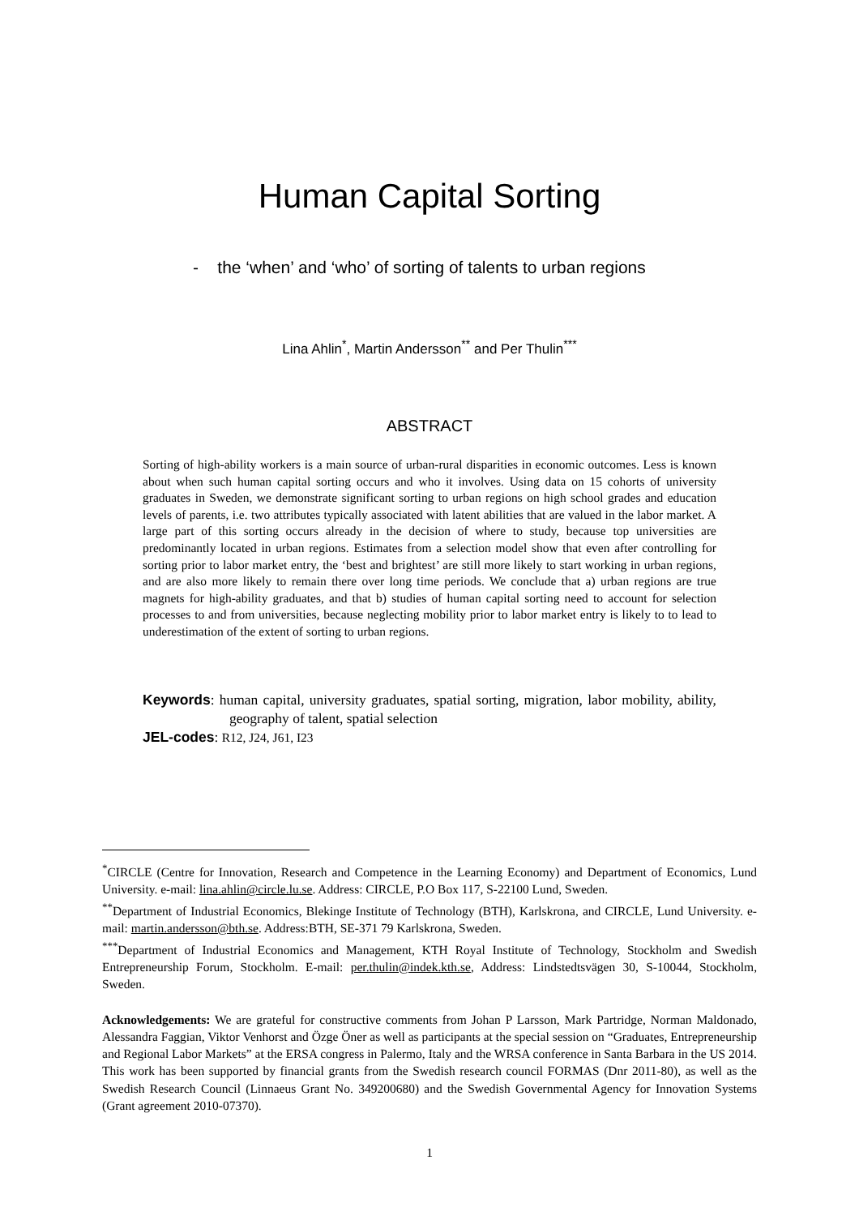Human Capital Sorting
- the ‘when’ and ‘who’ of sorting of talents to urban regions
Lina Ahlin<sup>*</sup>, Martin Andersson<sup>**</sup> and Per Thulin<sup>***</sup>
ABSTRACT
Sorting of high-ability workers is a main source of urban-rural disparities in economic outcomes. Less is known about when such human capital sorting occurs and who it involves. Using data on 15 cohorts of university graduates in Sweden, we demonstrate significant sorting to urban regions on high school grades and education levels of parents, i.e. two attributes typically associated with latent abilities that are valued in the labor market. A large part of this sorting occurs already in the decision of where to study, because top universities are predominantly located in urban regions. Estimates from a selection model show that even after controlling for sorting prior to labor market entry, the ‘best and brightest’ are still more likely to start working in urban regions, and are also more likely to remain there over long time periods. We conclude that a) urban regions are true magnets for high-ability graduates, and that b) studies of human capital sorting need to account for selection processes to and from universities, because neglecting mobility prior to labor market entry is likely to to lead to underestimation of the extent of sorting to urban regions.
Keywords: human capital, university graduates, spatial sorting, migration, labor mobility, ability, geography of talent, spatial selection
JEL-codes: R12, J24, J61, I23
<sup>*</sup> CIRCLE (Centre for Innovation, Research and Competence in the Learning Economy) and Department of Economics, Lund University. e-mail: lina.ahlin@circle.lu.se. Address: CIRCLE, P.O Box 117, S-22100 Lund, Sweden.
<sup>**</sup> Department of Industrial Economics, Blekinge Institute of Technology (BTH), Karlskrona, and CIRCLE, Lund University. e-mail: martin.andersson@bth.se. Address:BTH, SE-371 79 Karlskrona, Sweden.
<sup>***</sup> Department of Industrial Economics and Management, KTH Royal Institute of Technology, Stockholm and Swedish Entrepreneurship Forum, Stockholm. E-mail: per.thulin@indek.kth.se, Address: Lindstedtsvägen 30, S-10044, Stockholm, Sweden.
Acknowledgements: We are grateful for constructive comments from Johan P Larsson, Mark Partridge, Norman Maldonado, Alessandra Faggian, Viktor Venhorst and Özge Öner as well as participants at the special session on “Graduates, Entrepreneurship and Regional Labor Markets” at the ERSA congress in Palermo, Italy and the WRSA conference in Santa Barbara in the US 2014. This work has been supported by financial grants from the Swedish research council FORMAS (Dnr 2011-80), as well as the Swedish Research Council (Linnaeus Grant No. 349200680) and the Swedish Governmental Agency for Innovation Systems (Grant agreement 2010-07370).
1